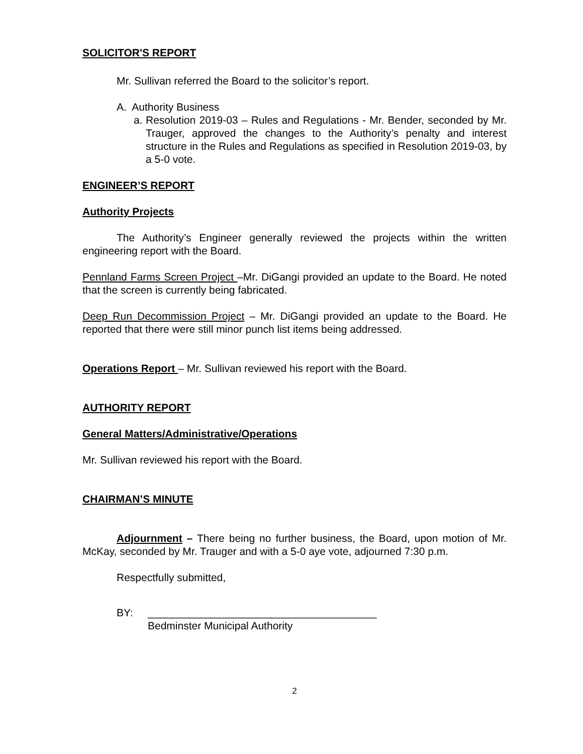SOLICITOR'S REPORT
Mr. Sullivan referred the Board to the solicitor’s report.
A. Authority Business
a.
Resolution 2019-03 – Rules and Regulations - Mr. Bender, seconded by Mr. Trauger, approved the changes to the Authority’s penalty and interest structure in the Rules and Regulations as specified in Resolution 2019-03, by a 5-0 vote.
ENGINEER’S REPORT
Authority Projects
The Authority’s Engineer generally reviewed the projects within the written engineering report with the Board.
Pennland Farms Screen Project –Mr. DiGangi provided an update to the Board. He noted that the screen is currently being fabricated.
Deep Run Decommission Project – Mr. DiGangi provided an update to the Board. He reported that there were still minor punch list items being addressed.
Operations Report – Mr. Sullivan reviewed his report with the Board.
AUTHORITY REPORT
General Matters/Administrative/Operations
Mr. Sullivan reviewed his report with the Board.
CHAIRMAN’S MINUTE
Adjournment – There being no further business, the Board, upon motion of Mr. McKay, seconded by Mr. Trauger and with a 5-0 aye vote, adjourned 7:30 p.m.
Respectfully submitted,
BY: _______________________________________
Bedminster Municipal Authority
2